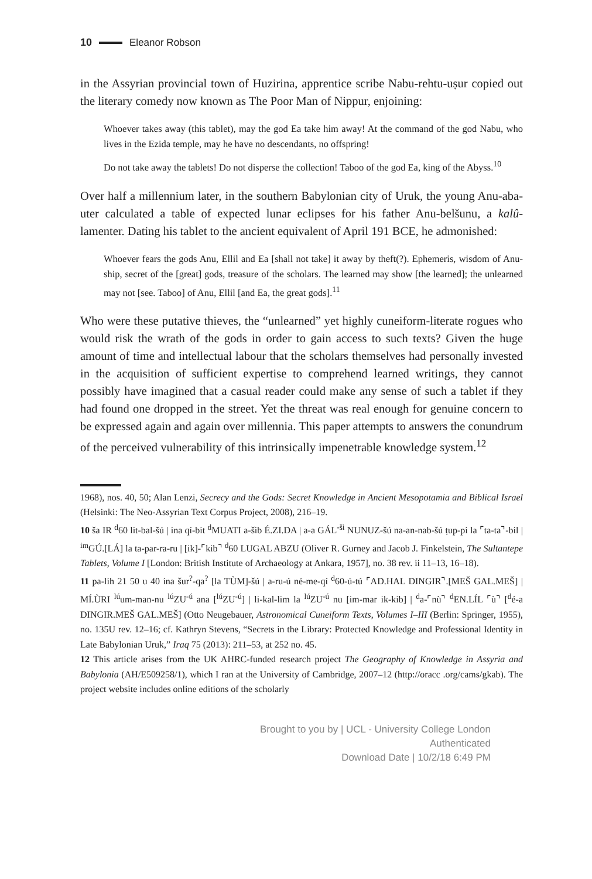10 Eleanor Robson
in the Assyrian provincial town of Huzirina, apprentice scribe Nabu-rehtu-uṣur copied out the literary comedy now known as The Poor Man of Nippur, enjoining:
Whoever takes away (this tablet), may the god Ea take him away! At the command of the god Nabu, who lives in the Ezida temple, may he have no descendants, no offspring!
Do not take away the tablets! Do not disperse the collection! Taboo of the god Ea, king of the Abyss.<sup>10</sup>
Over half a millennium later, in the southern Babylonian city of Uruk, the young Anu-aba-uter calculated a table of expected lunar eclipses for his father Anu-belšunu, a kalû-lamenter. Dating his tablet to the ancient equivalent of April 191 BCE, he admonished:
Whoever fears the gods Anu, Ellil and Ea [shall not take] it away by theft(?). Ephemeris, wisdom of Anu-ship, secret of the [great] gods, treasure of the scholars. The learned may show [the learned]; the unlearned may not [see. Taboo] of Anu, Ellil [and Ea, the great gods].<sup>11</sup>
Who were these putative thieves, the “unlearned” yet highly cuneiform-literate rogues who would risk the wrath of the gods in order to gain access to such texts? Given the huge amount of time and intellectual labour that the scholars themselves had personally invested in the acquisition of sufficient expertise to comprehend learned writings, they cannot possibly have imagined that a casual reader could make any sense of such a tablet if they had found one dropped in the street. Yet the threat was real enough for genuine concern to be expressed again and again over millennia. This paper attempts to answers the conundrum of the perceived vulnerability of this intrinsically impenetrable knowledge system.<sup>12</sup>
1968), nos. 40, 50; Alan Lenzi, Secrecy and the Gods: Secret Knowledge in Ancient Mesopotamia and Biblical Israel (Helsinki: The Neo-Assyrian Text Corpus Project, 2008), 216–19.
10 ša IR <sup>d</sup>60 lit-bal-šú | ina qí-bit <sup>d</sup>MUATI a-šib É.ZI.DA | a-a GÁL<sup>-ši</sup> NUNUZ-šú na-an-nab-šú ṭup-pi la ⌜ta-ta⌝-bil | <sup>im</sup>GÚ.[LÁ] la ta-par-ra-ru | [ik]-⌜kib⌝ <sup>d</sup>60 LUGAL ABZU (Oliver R. Gurney and Jacob J. Finkelstein, The Sultantepe Tablets, Volume I [London: British Institute of Archaeology at Ankara, 1957], no. 38 rev. ii 11–13, 16–18).
11 pa-lih 21 50 u 40 ina šur<sup>?</sup>-qa<sup>?</sup> [la TÙM]-šú | a-ru-ú né-me-qí <sup>d</sup>60-ú-tú ⌜AD.HAL DINGIR⌝.[MEŠ GAL.MEŠ] | MÍ.ÙRI <sup>lú</sup>um-man-nu <sup>lú</sup>ZU<sup>-ú</sup> ana [<sup>lú</sup>ZU<sup>-ú</sup>] | li-kal-lim la <sup>lú</sup>ZU<sup>-ú</sup> nu [im-mar ik-kib] | <sup>d</sup>a-⌜nù⌝ <sup>d</sup>EN.LÍL ⌜ù⌝ [<sup>d</sup>é-a DINGIR.MEŠ GAL.MEŠ] (Otto Neugebauer, Astronomical Cuneiform Texts, Volumes I–III (Berlin: Springer, 1955), no. 135U rev. 12–16; cf. Kathryn Stevens, “Secrets in the Library: Protected Knowledge and Professional Identity in Late Babylonian Uruk,” Iraq 75 (2013): 211–53, at 252 no. 45.
12 This article arises from the UK AHRC-funded research project The Geography of Knowledge in Assyria and Babylonia (AH/E509258/1), which I ran at the University of Cambridge, 2007–12 (http://oracc .org/cams/gkab). The project website includes online editions of the scholarly
Brought to you by | UCL - University College London
Authenticated
Download Date | 10/2/18 6:49 PM